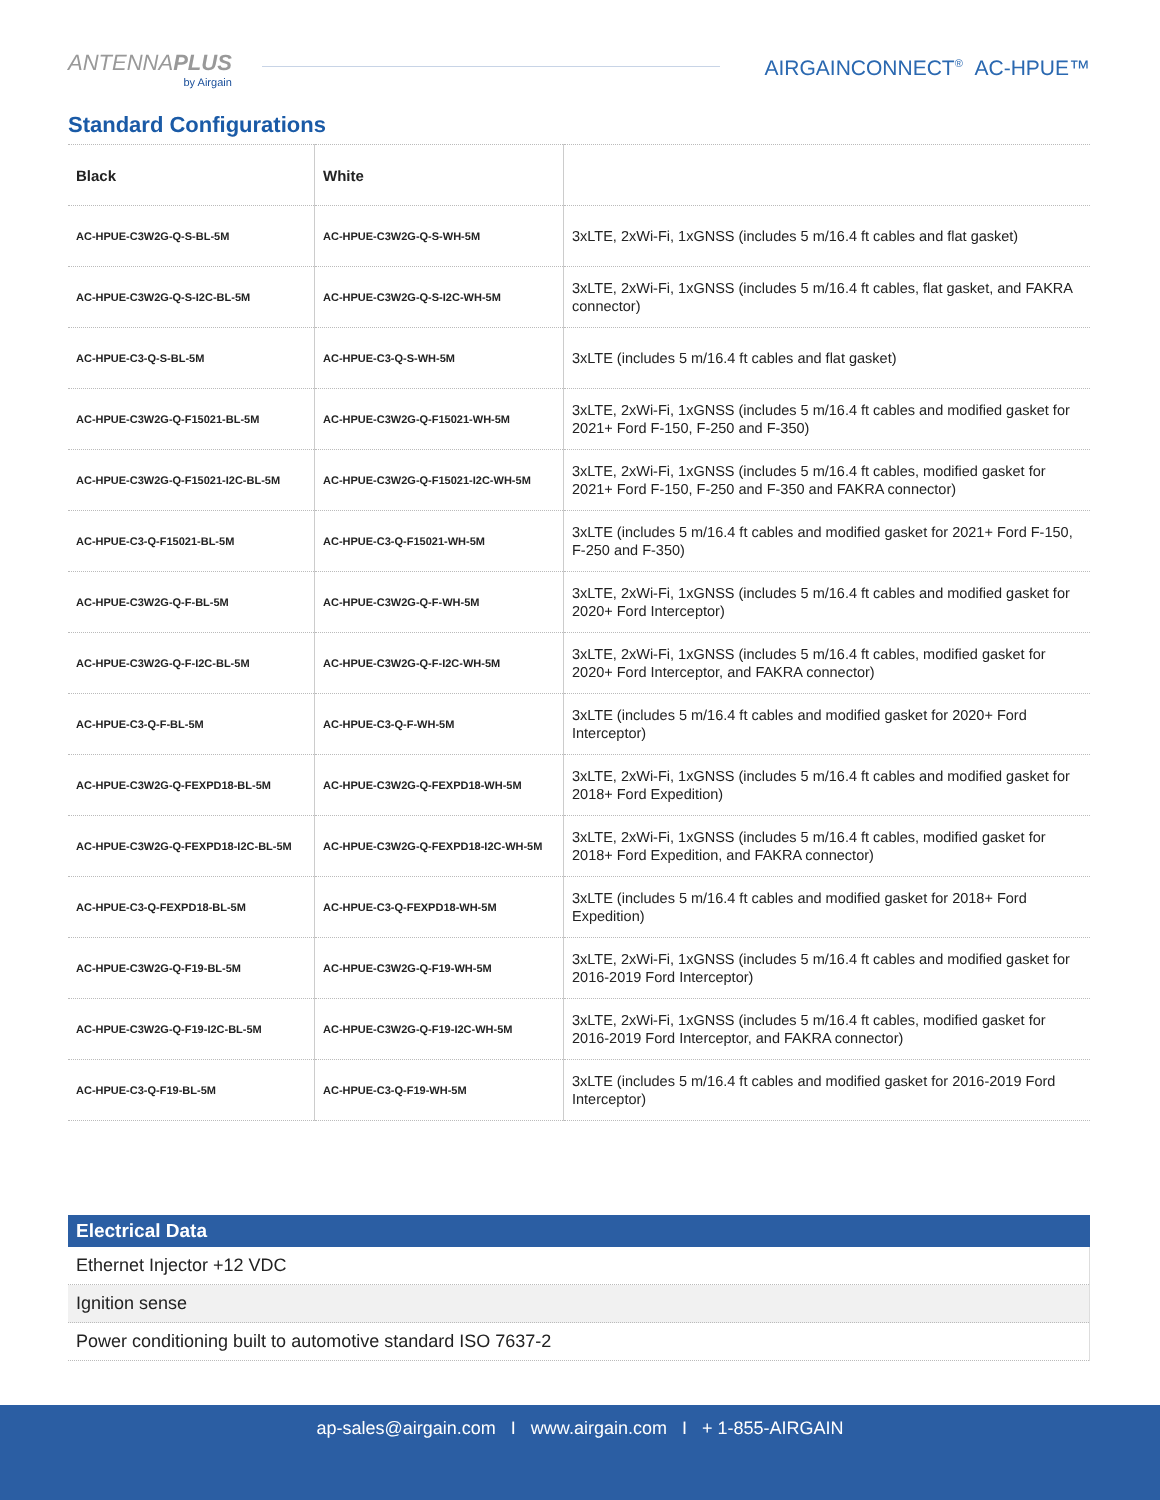ANTENNAPLUS
by Airgain
AIRGAINCONNECT<sup>®</sup> AC-HPUE™
Standard Configurations
| Black | White | |
| --- | --- | --- |
| AC-HPUE-C3W2G-Q-S-BL-5M | AC-HPUE-C3W2G-Q-S-WH-5M | 3xLTE, 2xWi-Fi, 1xGNSS (includes 5 m/16.4 ft cables and flat gasket) |
| AC-HPUE-C3W2G-Q-S-I2C-BL-5M | AC-HPUE-C3W2G-Q-S-I2C-WH-5M | 3xLTE, 2xWi-Fi, 1xGNSS (includes 5 m/16.4 ft cables, flat gasket, and FAKRA connector) |
| AC-HPUE-C3-Q-S-BL-5M | AC-HPUE-C3-Q-S-WH-5M | 3xLTE (includes 5 m/16.4 ft cables and flat gasket) |
| AC-HPUE-C3W2G-Q-F15021-BL-5M | AC-HPUE-C3W2G-Q-F15021-WH-5M | 3xLTE, 2xWi-Fi, 1xGNSS (includes 5 m/16.4 ft cables and modified gasket for 2021+ Ford F-150, F-250 and F-350) |
| AC-HPUE-C3W2G-Q-F15021-I2C-BL-5M | AC-HPUE-C3W2G-Q-F15021-I2C-WH-5M | 3xLTE, 2xWi-Fi, 1xGNSS (includes 5 m/16.4 ft cables, modified gasket for 2021+ Ford F-150, F-250 and F-350 and FAKRA connector) |
| AC-HPUE-C3-Q-F15021-BL-5M | AC-HPUE-C3-Q-F15021-WH-5M | 3xLTE (includes 5 m/16.4 ft cables and modified gasket for 2021+ Ford F-150, F-250 and F-350) |
| AC-HPUE-C3W2G-Q-F-BL-5M | AC-HPUE-C3W2G-Q-F-WH-5M | 3xLTE, 2xWi-Fi, 1xGNSS (includes 5 m/16.4 ft cables and modified gasket for 2020+ Ford Interceptor) |
| AC-HPUE-C3W2G-Q-F-I2C-BL-5M | AC-HPUE-C3W2G-Q-F-I2C-WH-5M | 3xLTE, 2xWi-Fi, 1xGNSS (includes 5 m/16.4 ft cables, modified gasket for 2020+ Ford Interceptor, and FAKRA connector) |
| AC-HPUE-C3-Q-F-BL-5M | AC-HPUE-C3-Q-F-WH-5M | 3xLTE (includes 5 m/16.4 ft cables and modified gasket for 2020+ Ford Interceptor) |
| AC-HPUE-C3W2G-Q-FEXPD18-BL-5M | AC-HPUE-C3W2G-Q-FEXPD18-WH-5M | 3xLTE, 2xWi-Fi, 1xGNSS (includes 5 m/16.4 ft cables and modified gasket for 2018+ Ford Expedition) |
| AC-HPUE-C3W2G-Q-FEXPD18-I2C-BL-5M | AC-HPUE-C3W2G-Q-FEXPD18-I2C-WH-5M | 3xLTE, 2xWi-Fi, 1xGNSS (includes 5 m/16.4 ft cables, modified gasket for 2018+ Ford Expedition, and FAKRA connector) |
| AC-HPUE-C3-Q-FEXPD18-BL-5M | AC-HPUE-C3-Q-FEXPD18-WH-5M | 3xLTE (includes 5 m/16.4 ft cables and modified gasket for 2018+ Ford Expedition) |
| AC-HPUE-C3W2G-Q-F19-BL-5M | AC-HPUE-C3W2G-Q-F19-WH-5M | 3xLTE, 2xWi-Fi, 1xGNSS (includes 5 m/16.4 ft cables and modified gasket for 2016-2019 Ford Interceptor) |
| AC-HPUE-C3W2G-Q-F19-I2C-BL-5M | AC-HPUE-C3W2G-Q-F19-I2C-WH-5M | 3xLTE, 2xWi-Fi, 1xGNSS (includes 5 m/16.4 ft cables, modified gasket for 2016-2019 Ford Interceptor, and FAKRA connector) |
| AC-HPUE-C3-Q-F19-BL-5M | AC-HPUE-C3-Q-F19-WH-5M | 3xLTE (includes 5 m/16.4 ft cables and modified gasket for 2016-2019 Ford Interceptor) |
| Electrical Data |
| --- |
| Ethernet Injector +12 VDC |
| Ignition sense |
| Power conditioning built to automotive standard ISO 7637-2 |
ap-sales@airgain.com I www.airgain.com I + 1-855-AIRGAIN